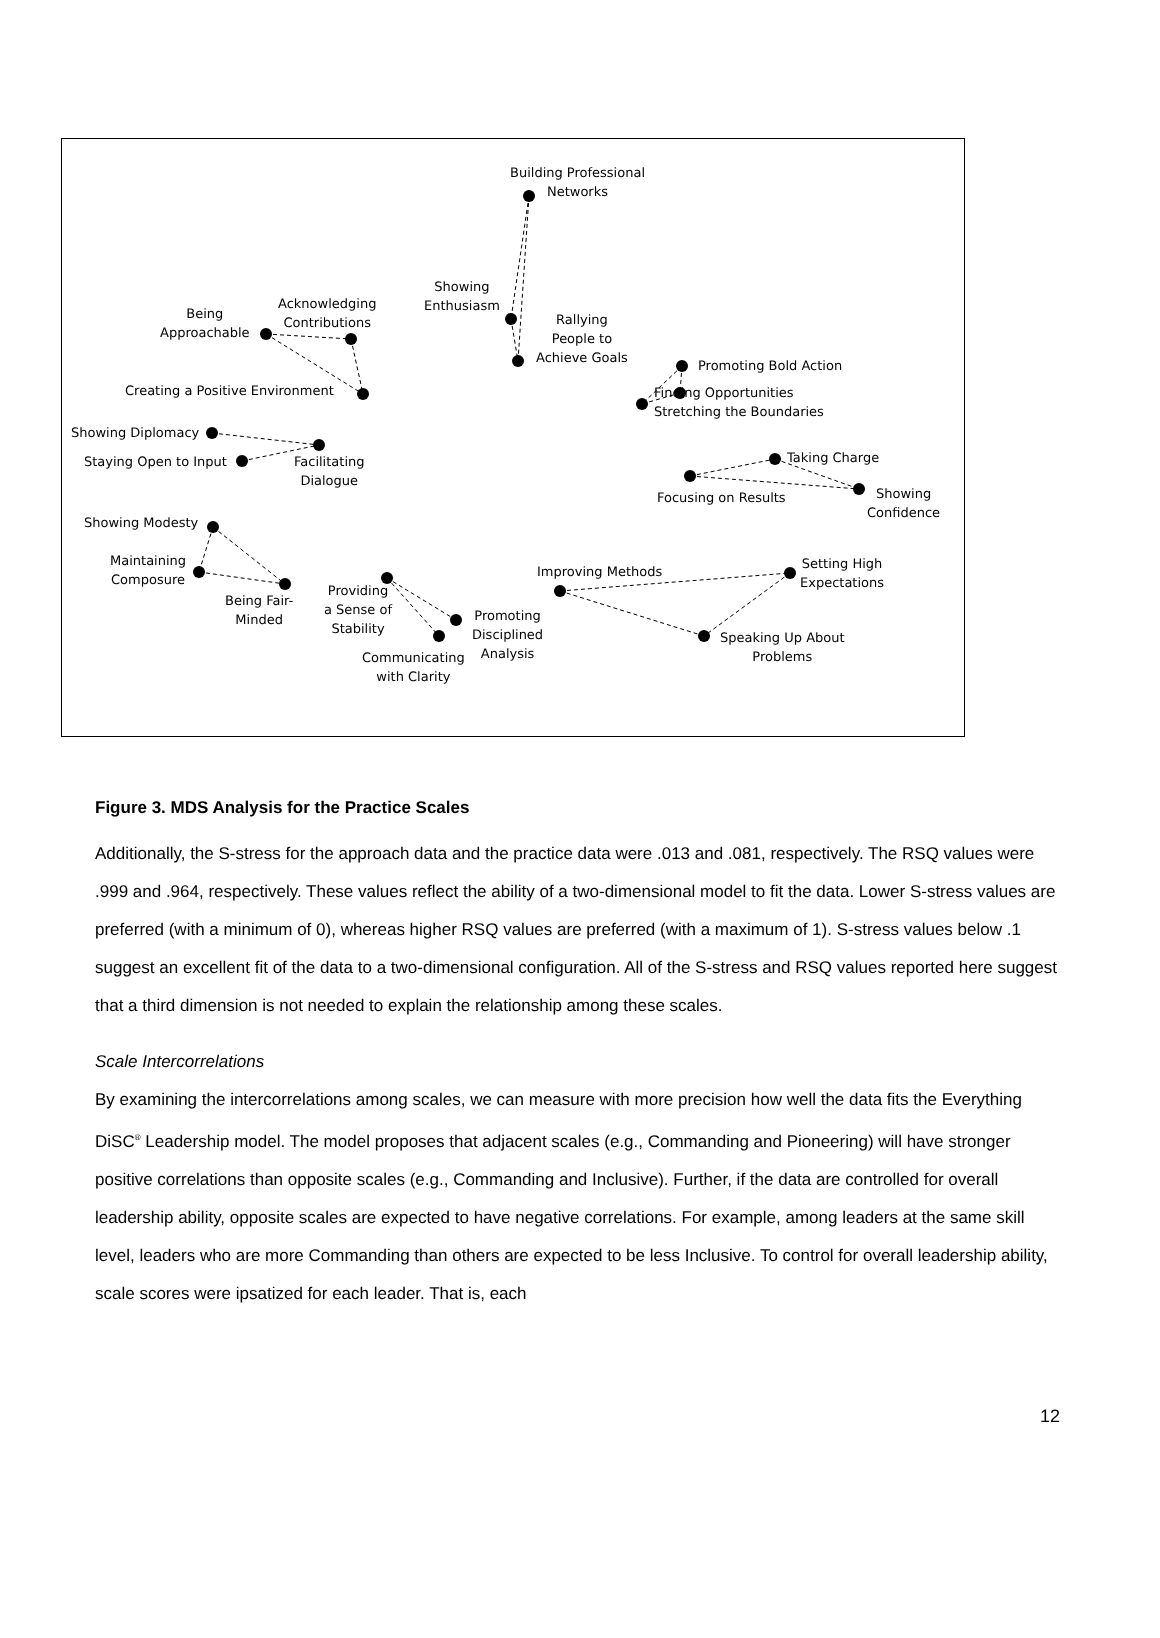Building Professional
Networks
Showing
Enthusiasm
Rallying
People to
Achieve Goals
Being
Approachable
Acknowledging
Contributions
Creating a Positive Environment
Promoting Bold Action
Finding Opportunities
Stretching the Boundaries
Showing Diplomacy
Staying Open to Input
Facilitating
Dialogue
Taking Charge
Focusing on Results
Showing
Confidence
Showing Modesty
Maintaining
Composure
Being Fair-
Minded
Providing
a Sense of
Stability
Promoting
Disciplined
Analysis
Communicating
with Clarity
Improving Methods
Setting High
Expectations
Speaking Up About
Problems
Figure 3. MDS Analysis for the Practice Scales
Additionally, the S-stress for the approach data and the practice data were .013 and .081, respectively. The RSQ values were .999 and .964, respectively. These values reflect the ability of a two-dimensional model to fit the data. Lower S-stress values are preferred (with a minimum of 0), whereas higher RSQ values are preferred (with a maximum of 1). S-stress values below .1 suggest an excellent fit of the data to a two-dimensional configuration. All of the S-stress and RSQ values reported here suggest that a third dimension is not needed to explain the relationship among these scales.
Scale Intercorrelations
By examining the intercorrelations among scales, we can measure with more precision how well the data fits the Everything DiSC<sup>®</sup> Leadership model. The model proposes that adjacent scales (e.g., Commanding and Pioneering) will have stronger positive correlations than opposite scales (e.g., Commanding and Inclusive). Further, if the data are controlled for overall leadership ability, opposite scales are expected to have negative correlations. For example, among leaders at the same skill level, leaders who are more Commanding than others are expected to be less Inclusive. To control for overall leadership ability, scale scores were ipsatized for each leader. That is, each
12